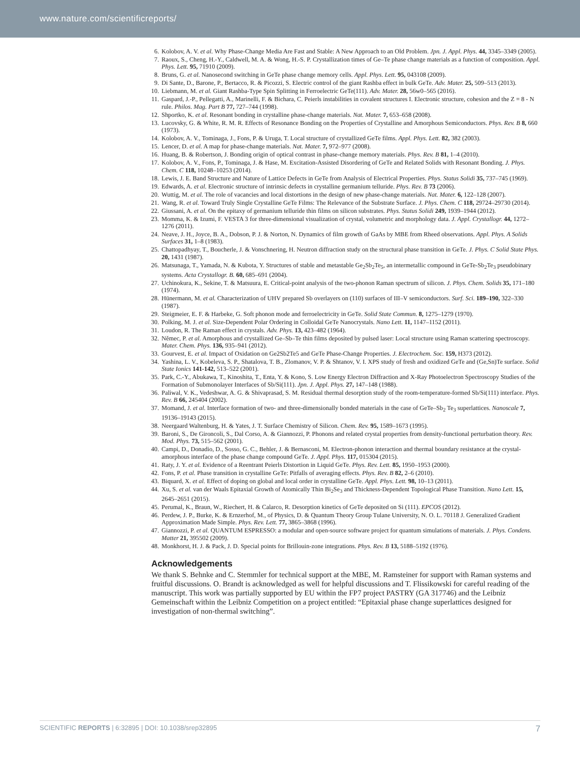www.nature.com/scientificreports/
6. Kolobov, A. V. et al. Why Phase-Change Media Are Fast and Stable: A New Approach to an Old Problem. Jpn. J. Appl. Phys. 44, 3345–3349 (2005).
7. Raoux, S., Cheng, H.-Y., Caldwell, M. A. & Wong, H.-S. P. Crystallization times of Ge–Te phase change materials as a function of composition. Appl. Phys. Lett. 95, 71910 (2009).
8. Bruns, G. et al. Nanosecond switching in GeTe phase change memory cells. Appl. Phys. Lett. 95, 043108 (2009).
9. Di Sante, D., Barone, P., Bertacco, R. & Picozzi, S. Electric control of the giant Rashba effect in bulk GeTe. Adv. Mater. 25, 509–513 (2013).
10. Liebmann, M. et al. Giant Rashba-Type Spin Splitting in Ferroelectric GeTe(111). Adv. Mater. 28, 56w0–565 (2016).
11. Gaspard, J.-P., Pellegatti, A., Marinelli, F. & Bichara, C. Peierls instabilities in covalent structures I. Electronic structure, cohesion and the Z = 8 - N rule. Philos. Mag. Part B 77, 727–744 (1998).
12. Shportko, K. et al. Resonant bonding in crystalline phase-change materials. Nat. Mater. 7, 653–658 (2008).
13. Lucovsky, G. & White, R. M. R. Effects of Resonance Bonding on the Properties of Crystalline and Amorphous Semiconductors. Phys. Rev. B 8, 660 (1973).
14. Kolobov, A. V., Tominaga, J., Fons, P. & Uruga, T. Local structure of crystallized GeTe films. Appl. Phys. Lett. 82, 382 (2003).
15. Lencer, D. et al. A map for phase-change materials. Nat. Mater. 7, 972–977 (2008).
16. Huang, B. & Robertson, J. Bonding origin of optical contrast in phase-change memory materials. Phys. Rev. B 81, 1–4 (2010).
17. Kolobov, A. V., Fons, P., Tominaga, J. & Hase, M. Excitation-Assisted Disordering of GeTe and Related Solids with Resonant Bonding. J. Phys. Chem. C 118, 10248–10253 (2014).
18. Lewis, J. E. Band Structure and Nature of Lattice Defects in GeTe from Analysis of Electrical Properties. Phys. Status Solidi 35, 737–745 (1969).
19. Edwards, A. et al. Electronic structure of intrinsic defects in crystalline germanium telluride. Phys. Rev. B 73 (2006).
20. Wuttig, M. et al. The role of vacancies and local distortions in the design of new phase-change materials. Nat. Mater. 6, 122–128 (2007).
21. Wang, R. et al. Toward Truly Single Crystalline GeTe Films: The Relevance of the Substrate Surface. J. Phys. Chem. C 118, 29724–29730 (2014).
22. Giussani, A. et al. On the epitaxy of germanium telluride thin films on silicon substrates. Phys. Status Solidi 249, 1939–1944 (2012).
23. Momma, K. & Izumi, F. VESTA 3 for three-dimensional visualization of crystal, volumetric and morphology data. J. Appl. Crystallogr. 44, 1272–1276 (2011).
24. Neave, J. H., Joyce, B. A., Dobson, P. J. & Norton, N. Dynamics of film growth of GaAs by MBE from Rheed observations. Appl. Phys. A Solids Surfaces 31, 1–8 (1983).
25. Chattopadhyay, T., Boucherle, J. & Vonschnering, H. Neutron diffraction study on the structural phase transition in GeTe. J. Phys. C Solid State Phys. 20, 1431 (1987).
26. Matsunaga, T., Yamada, N. & Kubota, Y. Structures of stable and metastable Ge<sub>2</sub>Sb<sub>2</sub>Te<sub>5</sub>, an intermetallic compound in GeTe-Sb<sub>2</sub>Te<sub>3</sub> pseudobinary systems. Acta Crystallogr. B. 60, 685–691 (2004).
27. Uchinokura, K., Sekine, T. & Matsuura, E. Critical-point analysis of the two-phonon Raman spectrum of silicon. J. Phys. Chem. Solids 35, 171–180 (1974).
28. Hünermann, M. et al. Characterization of UHV prepared Sb overlayers on (110) surfaces of III–V semiconductors. Surf. Sci. 189–190, 322–330 (1987).
29. Steigmeier, E. F. & Harbeke, G. Soft phonon mode and ferroelectricity in GeTe. Solid State Commun. 8, 1275–1279 (1970).
30. Polking, M. J. et al. Size-Dependent Polar Ordering in Colloidal GeTe Nanocrystals. Nano Lett. 11, 1147–1152 (2011).
31. Loudon, R. The Raman effect in crystals. Adv. Phys. 13, 423–482 (1964).
32. Němec, P. et al. Amorphous and crystallized Ge–Sb–Te thin films deposited by pulsed laser: Local structure using Raman scattering spectroscopy. Mater. Chem. Phys. 136, 935–941 (2012).
33. Gourvest, E. et al. Impact of Oxidation on Ge2Sb2Te5 and GeTe Phase-Change Properties. J. Electrochem. Soc. 159, H373 (2012).
34. Yashina, L. V., Kobeleva, S. P., Shatalova, T. B., Zlomanov, V. P. & Shtanov, V. I. XPS study of fresh and oxidized GeTe and (Ge,Sn)Te surface. Solid State Ionics 141-142, 513–522 (2001).
35. Park, C.-Y., Abukawa, T., Kinoshita, T., Enta, Y. & Kono, S. Low Energy Electron Diffraction and X-Ray Photoelectron Spectroscopy Studies of the Formation of Submonolayer Interfaces of Sb/Si(111). Jpn. J. Appl. Phys. 27, 147–148 (1988).
36. Paliwal, V. K., Vedeshwar, A. G. & Shivaprasad, S. M. Residual thermal desorption study of the room-temperature-formed Sb/Si(111) interface. Phys. Rev. B 66, 245404 (2002).
37. Momand, J. et al. Interface formation of two- and three-dimensionally bonded materials in the case of GeTe–Sb<sub>2</sub> Te<sub>3</sub> superlattices. Nanoscale 7, 19136–19143 (2015).
38. Neergaard Waltenburg, H. & Yates, J. T. Surface Chemistry of Silicon. Chem. Rev. 95, 1589–1673 (1995).
39. Baroni, S., De Gironcoli, S., Dal Corso, A. & Giannozzi, P. Phonons and related crystal properties from density-functional perturbation theory. Rev. Mod. Phys. 73, 515–562 (2001).
40. Campi, D., Donadio, D., Sosso, G. C., Behler, J. & Bernasconi, M. Electron-phonon interaction and thermal boundary resistance at the crystal-amorphous interface of the phase change compound GeTe. J. Appl. Phys. 117, 015304 (2015).
41. Raty, J. Y. et al. Evidence of a Reentrant Peierls Distortion in Liquid GeTe. Phys. Rev. Lett. 85, 1950–1953 (2000).
42. Fons, P. et al. Phase transition in crystalline GeTe: Pitfalls of averaging effects. Phys. Rev. B 82, 2–6 (2010).
43. Biquard, X. et al. Effect of doping on global and local order in crystalline GeTe. Appl. Phys. Lett. 98, 10–13 (2011).
44. Xu, S. et al. van der Waals Epitaxial Growth of Atomically Thin Bi<sub>2</sub>Se<sub>3</sub> and Thickness-Dependent Topological Phase Transition. Nano Lett. 15, 2645–2651 (2015).
45. Perumal, K., Braun, W., Riechert, H. & Calarco, R. Desorption kinetics of GeTe deposited on Si (111). EPCOS (2012).
46. Perdew, J. P., Burke, K. & Ernzerhof, M., of Physics, D. & Quantum Theory Group Tulane University, N. O. L. 70118 J. Generalized Gradient Approximation Made Simple. Phys. Rev. Lett. 77, 3865–3868 (1996).
47. Giannozzi, P. et al. QUANTUM ESPRESSO: a modular and open-source software project for quantum simulations of materials. J. Phys. Condens. Matter 21, 395502 (2009).
48. Monkhorst, H. J. & Pack, J. D. Special points for Brillouin-zone integrations. Phys. Rev. B 13, 5188–5192 (1976).
Acknowledgements
We thank S. Behnke and C. Stemmler for technical support at the MBE, M. Ramsteiner for support with Raman systems and fruitful discussions. O. Brandt is acknowledged as well for helpful discussions and T. Flissikowski for careful reading of the manuscript. This work was partially supported by EU within the FP7 project PASTRY (GA 317746) and the Leibniz Gemeinschaft within the Leibniz Competition on a project entitled: “Epitaxial phase change superlattices designed for investigation of non-thermal switching”.
SCIENTIFIC REPORTS | 6:32895 | DOI: 10.1038/srep32895 7